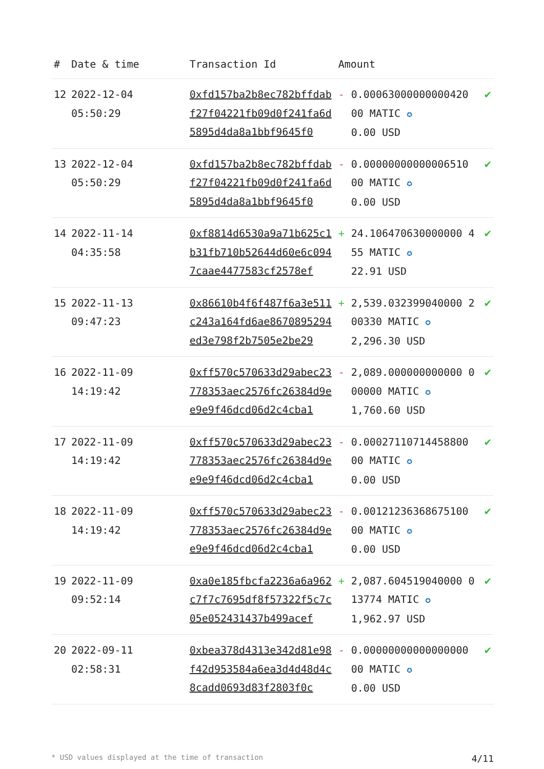| # | Date & time | Transaction Id | Amount | | |
| --- | --- | --- | --- | --- | --- |
| 12 | 2022-12-04 05:50:29 | 0xfd157ba2b8ec782bffdabf27f04221fb09d0f241fa6d5895d4da8a1bbf9645f0 | - | 0.00063000000000420 00 MATIC ✪ 0.00 USD | ✔ |
| 13 | 2022-12-04 05:50:29 | 0xfd157ba2b8ec782bffdabf27f04221fb09d0f241fa6d5895d4da8a1bbf9645f0 | - | 0.00000000000006510 00 MATIC ✪ 0.00 USD | ✔ |
| 14 | 2022-11-14 04:35:58 | 0xf8814d6530a9a71b625c1b31fb710b52644d60e6c0947caae4477583cf2578ef | + | 24.106470630000000 455 MATIC ✪ 22.91 USD | ✔ |
| 15 | 2022-11-13 09:47:23 | 0x86610b4f6f487f6a3e511c243a164fd6ae8670895294ed3e798f2b7505e2be29 | + | 2,539.032399040000 200330 MATIC ✪ 2,296.30 USD | ✔ |
| 16 | 2022-11-09 14:19:42 | 0xff570c570633d29abec23778353aec2576fc26384d9ee9e9f46dcd06d2c4cba1 | - | 2,089.000000000000 000000 MATIC ✪ 1,760.60 USD | ✔ |
| 17 | 2022-11-09 14:19:42 | 0xff570c570633d29abec23778353aec2576fc26384d9ee9e9f46dcd06d2c4cba1 | - | 0.00027110714458800 00 MATIC ✪ 0.00 USD | ✔ |
| 18 | 2022-11-09 14:19:42 | 0xff570c570633d29abec23778353aec2576fc26384d9ee9e9f46dcd06d2c4cba1 | - | 0.00121236368675100 00 MATIC ✪ 0.00 USD | ✔ |
| 19 | 2022-11-09 09:52:14 | 0xa0e185fbcfa2236a6a962c7f7c7695df8f57322f5c7c05e052431437b499acef | + | 2,087.604519040000 013774 MATIC ✪ 1,962.97 USD | ✔ |
| 20 | 2022-09-11 02:58:31 | 0xbea378d4313e342d81e98f42d953584a6ea3d4d48d4c8cadd0693d83f2803f0c | - | 0.00000000000000000 00 MATIC ✪ 0.00 USD | ✔ |
* USD values displayed at the time of transaction 4/11